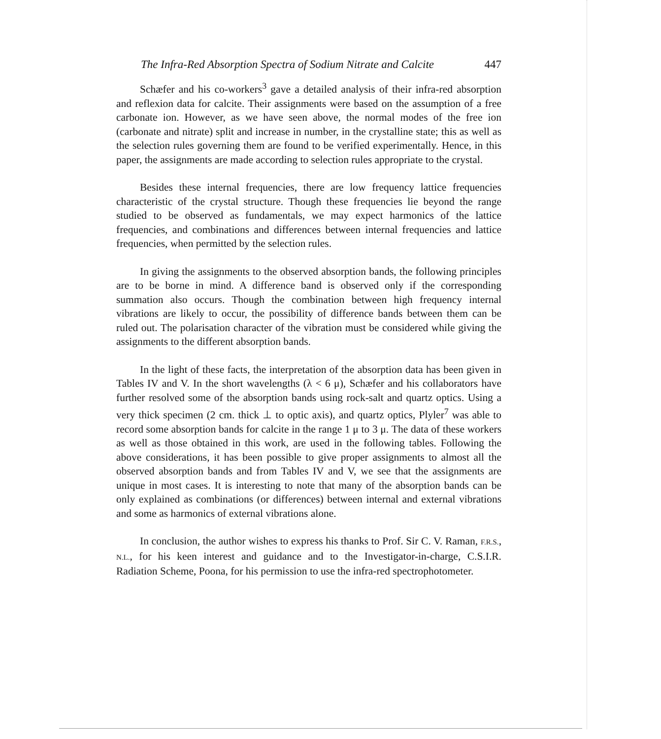The Infra-Red Absorption Spectra of Sodium Nitrate and Calcite 447
Schæfer and his co-workers<sup>3</sup> gave a detailed analysis of their infra-red absorption and reflexion data for calcite. Their assignments were based on the assumption of a free carbonate ion. However, as we have seen above, the normal modes of the free ion (carbonate and nitrate) split and increase in number, in the crystalline state; this as well as the selection rules governing them are found to be verified experimentally. Hence, in this paper, the assignments are made according to selection rules appropriate to the crystal.
Besides these internal frequencies, there are low frequency lattice frequencies characteristic of the crystal structure. Though these frequencies lie beyond the range studied to be observed as fundamentals, we may expect harmonics of the lattice frequencies, and combinations and differences between internal frequencies and lattice frequencies, when permitted by the selection rules.
In giving the assignments to the observed absorption bands, the following principles are to be borne in mind. A difference band is observed only if the corresponding summation also occurs. Though the combination between high frequency internal vibrations are likely to occur, the possibility of difference bands between them can be ruled out. The polarisation character of the vibration must be considered while giving the assignments to the different absorption bands.
In the light of these facts, the interpretation of the absorption data has been given in Tables IV and V. In the short wavelengths (λ < 6 μ), Schæfer and his collaborators have further resolved some of the absorption bands using rock-salt and quartz optics. Using a very thick specimen (2 cm. thick ⊥ to optic axis), and quartz optics, Plyler<sup>7</sup> was able to record some absorption bands for calcite in the range 1 μ to 3 μ. The data of these workers as well as those obtained in this work, are used in the following tables. Following the above considerations, it has been possible to give proper assignments to almost all the observed absorption bands and from Tables IV and V, we see that the assignments are unique in most cases. It is interesting to note that many of the absorption bands can be only explained as combinations (or differences) between internal and external vibrations and some as harmonics of external vibrations alone.
In conclusion, the author wishes to express his thanks to Prof. Sir C. V. Raman, F.R.S., N.L., for his keen interest and guidance and to the Investigator-in-charge, C.S.I.R. Radiation Scheme, Poona, for his permission to use the infra-red spectrophotometer.